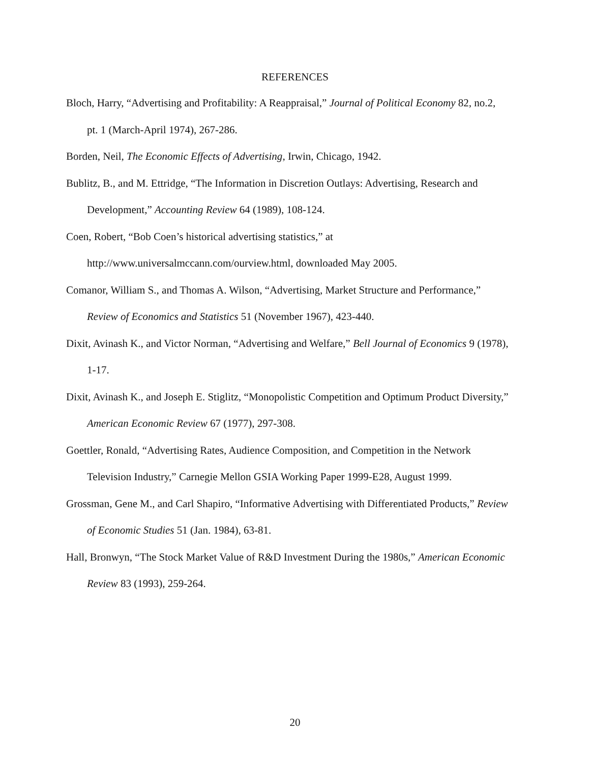REFERENCES
Bloch, Harry, “Advertising and Profitability: A Reappraisal,” Journal of Political Economy 82, no.2, pt. 1 (March-April 1974), 267-286.
Borden, Neil, The Economic Effects of Advertising, Irwin, Chicago, 1942.
Bublitz, B., and M. Ettridge, “The Information in Discretion Outlays: Advertising, Research and Development,” Accounting Review 64 (1989), 108-124.
Coen, Robert, “Bob Coen’s historical advertising statistics,” at
http://www.universalmccann.com/ourview.html, downloaded May 2005.
Comanor, William S., and Thomas A. Wilson, “Advertising, Market Structure and Performance,” Review of Economics and Statistics 51 (November 1967), 423-440.
Dixit, Avinash K., and Victor Norman, “Advertising and Welfare,” Bell Journal of Economics 9 (1978), 1-17.
Dixit, Avinash K., and Joseph E. Stiglitz, “Monopolistic Competition and Optimum Product Diversity,” American Economic Review 67 (1977), 297-308.
Goettler, Ronald, “Advertising Rates, Audience Composition, and Competition in the Network Television Industry,” Carnegie Mellon GSIA Working Paper 1999-E28, August 1999.
Grossman, Gene M., and Carl Shapiro, “Informative Advertising with Differentiated Products,” Review of Economic Studies 51 (Jan. 1984), 63-81.
Hall, Bronwyn, “The Stock Market Value of R&D Investment During the 1980s,” American Economic Review 83 (1993), 259-264.
20